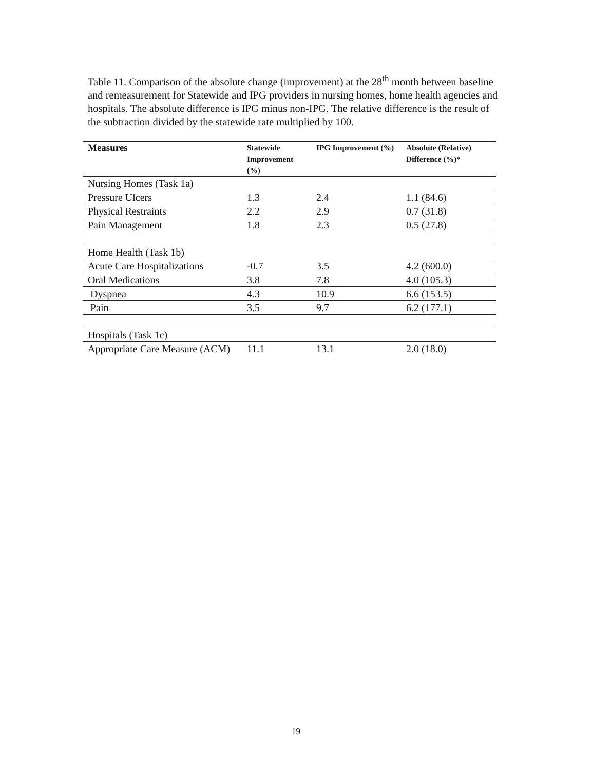Table 11. Comparison of the absolute change (improvement) at the 28<sup>th</sup> month between baseline and remeasurement for Statewide and IPG providers in nursing homes, home health agencies and hospitals. The absolute difference is IPG minus non-IPG. The relative difference is the result of the subtraction divided by the statewide rate multiplied by 100.
| Measures | Statewide Improvement (%) | IPG Improvement (%) | Absolute (Relative) Difference (%)* |
| --- | --- | --- | --- |
| Nursing Homes (Task 1a) | | | |
| Pressure Ulcers | 1.3 | 2.4 | 1.1 (84.6) |
| Physical Restraints | 2.2 | 2.9 | 0.7 (31.8) |
| Pain Management | 1.8 | 2.3 | 0.5 (27.8) |
| Home Health (Task 1b) | | | |
| Acute Care Hospitalizations | -0.7 | 3.5 | 4.2 (600.0) |
| Oral Medications | 3.8 | 7.8 | 4.0 (105.3) |
| Dyspnea | 4.3 | 10.9 | 6.6 (153.5) |
| Pain | 3.5 | 9.7 | 6.2 (177.1) |
| Hospitals (Task 1c) | | | |
| Appropriate Care Measure (ACM) | 11.1 | 13.1 | 2.0 (18.0) |
19